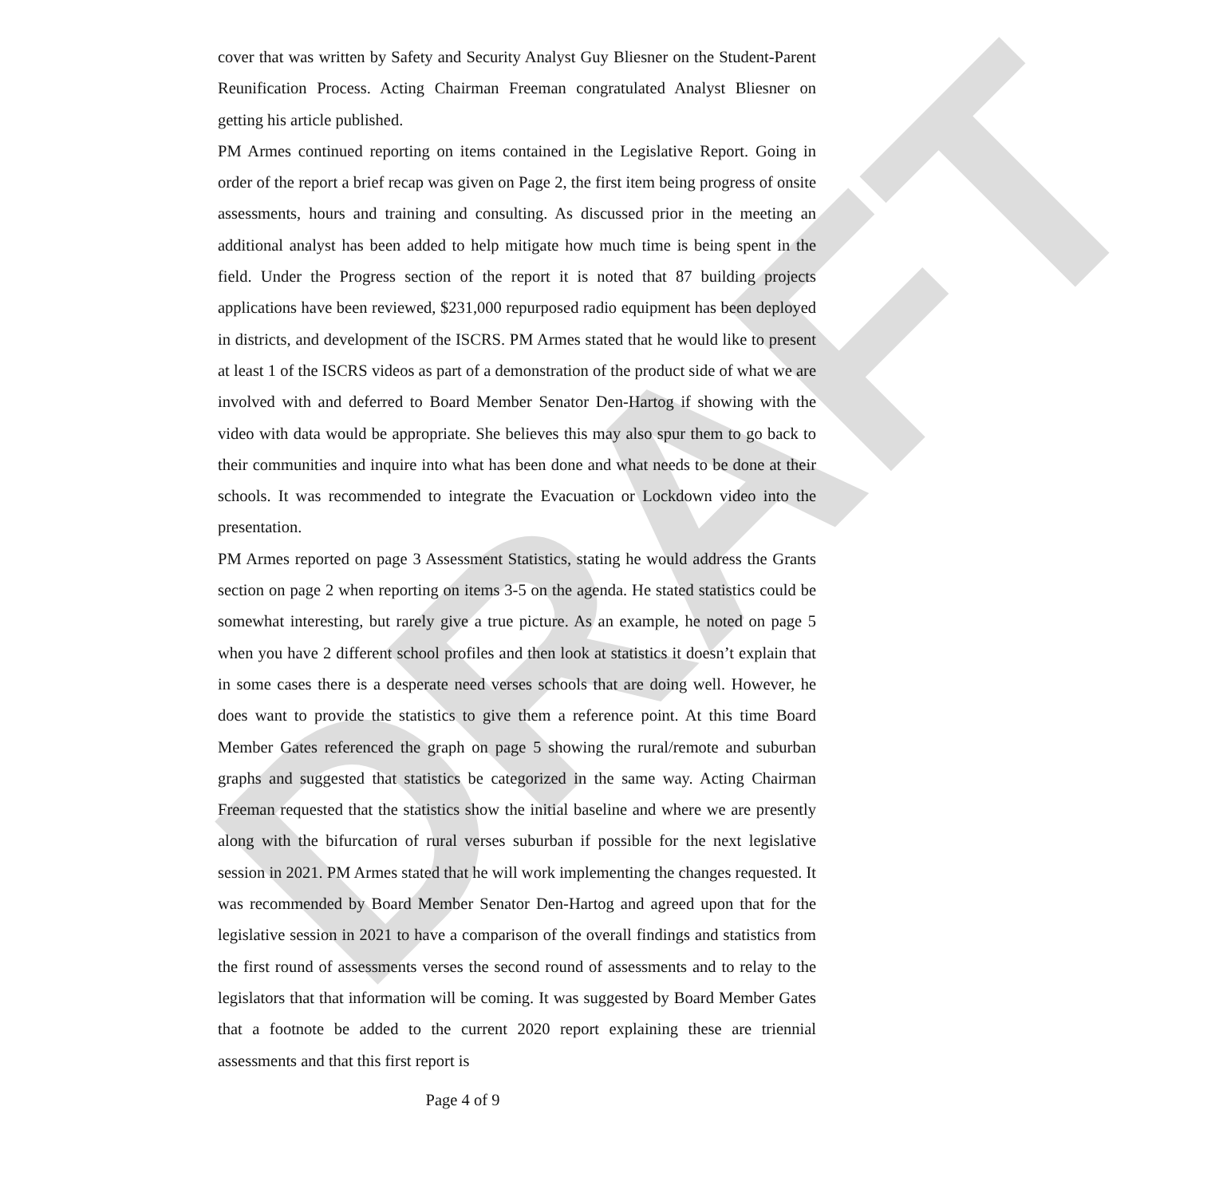DRAFT
cover that was written by Safety and Security Analyst Guy Bliesner on the Student-Parent Reunification Process. Acting Chairman Freeman congratulated Analyst Bliesner on getting his article published.
PM Armes continued reporting on items contained in the Legislative Report. Going in order of the report a brief recap was given on Page 2, the first item being progress of onsite assessments, hours and training and consulting. As discussed prior in the meeting an additional analyst has been added to help mitigate how much time is being spent in the field. Under the Progress section of the report it is noted that 87 building projects applications have been reviewed, $231,000 repurposed radio equipment has been deployed in districts, and development of the ISCRS. PM Armes stated that he would like to present at least 1 of the ISCRS videos as part of a demonstration of the product side of what we are involved with and deferred to Board Member Senator Den-Hartog if showing with the video with data would be appropriate. She believes this may also spur them to go back to their communities and inquire into what has been done and what needs to be done at their schools. It was recommended to integrate the Evacuation or Lockdown video into the presentation.
PM Armes reported on page 3 Assessment Statistics, stating he would address the Grants section on page 2 when reporting on items 3-5 on the agenda. He stated statistics could be somewhat interesting, but rarely give a true picture. As an example, he noted on page 5 when you have 2 different school profiles and then look at statistics it doesn’t explain that in some cases there is a desperate need verses schools that are doing well. However, he does want to provide the statistics to give them a reference point. At this time Board Member Gates referenced the graph on page 5 showing the rural/remote and suburban graphs and suggested that statistics be categorized in the same way. Acting Chairman Freeman requested that the statistics show the initial baseline and where we are presently along with the bifurcation of rural verses suburban if possible for the next legislative session in 2021. PM Armes stated that he will work implementing the changes requested. It was recommended by Board Member Senator Den-Hartog and agreed upon that for the legislative session in 2021 to have a comparison of the overall findings and statistics from the first round of assessments verses the second round of assessments and to relay to the legislators that that information will be coming. It was suggested by Board Member Gates that a footnote be added to the current 2020 report explaining these are triennial assessments and that this first report is
Page 4 of 9